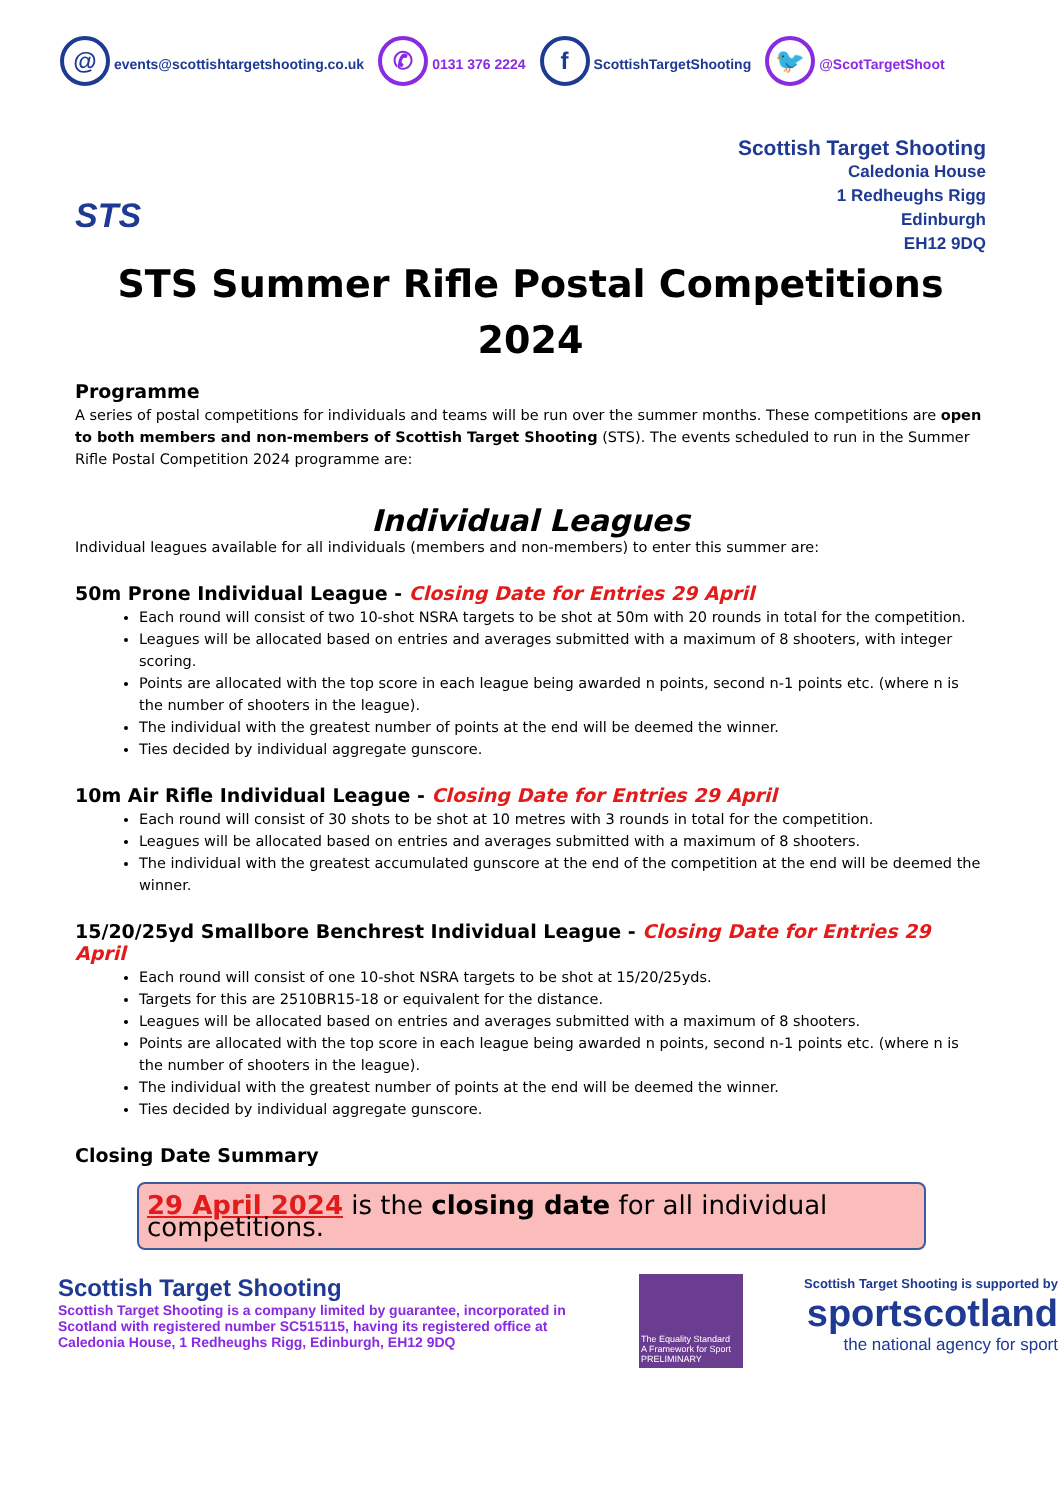@ events@scottishtargetshooting.co.uk ✆ 0131 376 2224 f ScottishTargetShooting 🐦 @ScotTargetShoot
STS
Scottish Target Shooting
Caledonia House
1 Redheughs Rigg
Edinburgh
EH12 9DQ
STS Summer Rifle Postal Competitions
2024
Programme
A series of postal competitions for individuals and teams will be run over the summer months. These competitions are open to both members and non-members of Scottish Target Shooting (STS). The events scheduled to run in the Summer Rifle Postal Competition 2024 programme are:
Individual Leagues
Individual leagues available for all individuals (members and non-members) to enter this summer are:
50m Prone Individual League - Closing Date for Entries 29 April
Each round will consist of two 10-shot NSRA targets to be shot at 50m with 20 rounds in total for the competition.
Leagues will be allocated based on entries and averages submitted with a maximum of 8 shooters, with integer scoring.
Points are allocated with the top score in each league being awarded n points, second n-1 points etc. (where n is the number of shooters in the league).
The individual with the greatest number of points at the end will be deemed the winner.
Ties decided by individual aggregate gunscore.
10m Air Rifle Individual League - Closing Date for Entries 29 April
Each round will consist of 30 shots to be shot at 10 metres with 3 rounds in total for the competition.
Leagues will be allocated based on entries and averages submitted with a maximum of 8 shooters.
The individual with the greatest accumulated gunscore at the end of the competition at the end will be deemed the winner.
15/20/25yd Smallbore Benchrest Individual League - Closing Date for Entries 29 April
Each round will consist of one 10-shot NSRA targets to be shot at 15/20/25yds.
Targets for this are 2510BR15-18 or equivalent for the distance.
Leagues will be allocated based on entries and averages submitted with a maximum of 8 shooters.
Points are allocated with the top score in each league being awarded n points, second n-1 points etc. (where n is the number of shooters in the league).
The individual with the greatest number of points at the end will be deemed the winner.
Ties decided by individual aggregate gunscore.
Closing Date Summary
29 April 2024 is the closing date for all individual competitions.
Scottish Target Shooting
Scottish Target Shooting is a company limited by guarantee, incorporated in Scotland with registered number SC515115, having its registered office at Caledonia House, 1 Redheughs Rigg, Edinburgh, EH12 9DQ
The Equality Standard
A Framework for Sport
PRELIMINARY
Scottish Target Shooting is supported by
sportscotland
the national agency for sport